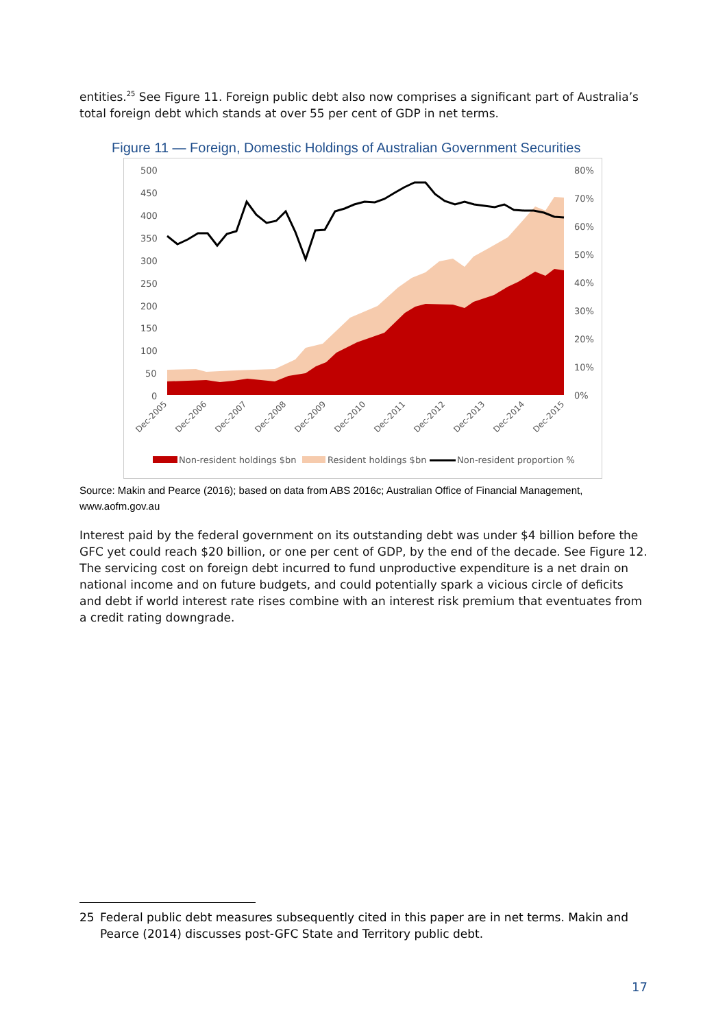entities.<sup>25</sup> See Figure 11. Foreign public debt also now comprises a significant part of Australia’s total foreign debt which stands at over 55 per cent of GDP in net terms.
Figure 11 — Foreign, Domestic Holdings of Australian Government Securities
500
450
400
350
300
250
200
150
100
50
0
80%
70%
60%
50%
40%
30%
20%
10%
0%
Dec-2005
Dec-2006
Dec-2007
Dec-2008
Dec-2009
Dec-2010
Dec-2011
Dec-2012
Dec-2013
Dec-2014
Dec-2015
Non-resident holdings $bn
Resident holdings $bn
Non-resident proportion %
Source: Makin and Pearce (2016); based on data from ABS 2016c; Australian Office of Financial Management, www.aofm.gov.au
Interest paid by the federal government on its outstanding debt was under $4 billion before the GFC yet could reach $20 billion, or one per cent of GDP, by the end of the decade. See Figure 12. The servicing cost on foreign debt incurred to fund unproductive expenditure is a net drain on national income and on future budgets, and could potentially spark a vicious circle of deficits and debt if world interest rate rises combine with an interest risk premium that eventuates from a credit rating downgrade.
25 Federal public debt measures subsequently cited in this paper are in net terms. Makin and Pearce (2014) discusses post-GFC State and Territory public debt.
17